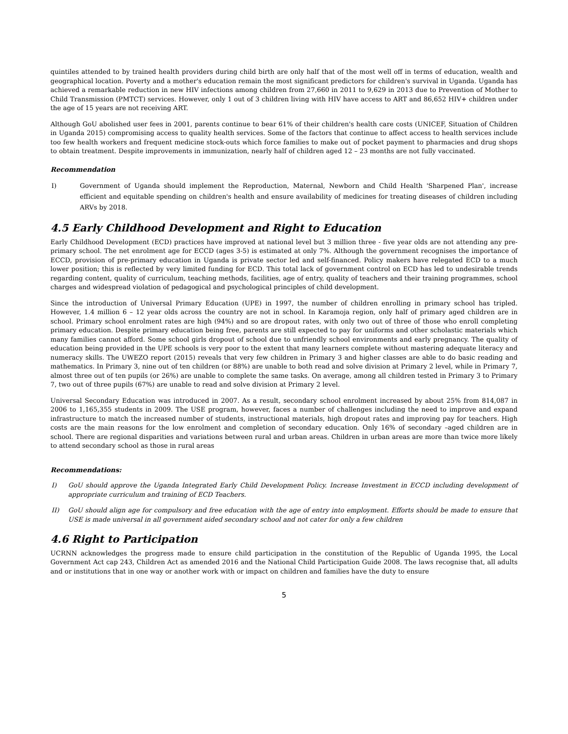quintiles attended to by trained health providers during child birth are only half that of the most well off in terms of education, wealth and geographical location. Poverty and a mother's education remain the most significant predictors for children's survival in Uganda. Uganda has achieved a remarkable reduction in new HIV infections among children from 27,660 in 2011 to 9,629 in 2013 due to Prevention of Mother to Child Transmission (PMTCT) services. However, only 1 out of 3 children living with HIV have access to ART and 86,652 HIV+ children under the age of 15 years are not receiving ART.
Although GoU abolished user fees in 2001, parents continue to bear 61% of their children's health care costs (UNICEF, Situation of Children in Uganda 2015) compromising access to quality health services. Some of the factors that continue to affect access to health services include too few health workers and frequent medicine stock-outs which force families to make out of pocket payment to pharmacies and drug shops to obtain treatment. Despite improvements in immunization, nearly half of children aged 12 – 23 months are not fully vaccinated.
Recommendation
I) Government of Uganda should implement the Reproduction, Maternal, Newborn and Child Health 'Sharpened Plan', increase efficient and equitable spending on children's health and ensure availability of medicines for treating diseases of children including ARVs by 2018.
4.5 Early Childhood Development and Right to Education
Early Childhood Development (ECD) practices have improved at national level but 3 million three - five year olds are not attending any pre-primary school. The net enrolment age for ECCD (ages 3-5) is estimated at only 7%. Although the government recognises the importance of ECCD, provision of pre-primary education in Uganda is private sector led and self-financed. Policy makers have relegated ECD to a much lower position; this is reflected by very limited funding for ECD. This total lack of government control on ECD has led to undesirable trends regarding content, quality of curriculum, teaching methods, facilities, age of entry, quality of teachers and their training programmes, school charges and widespread violation of pedagogical and psychological principles of child development.
Since the introduction of Universal Primary Education (UPE) in 1997, the number of children enrolling in primary school has tripled. However, 1.4 million 6 – 12 year olds across the country are not in school. In Karamoja region, only half of primary aged children are in school. Primary school enrolment rates are high (94%) and so are dropout rates, with only two out of three of those who enroll completing primary education. Despite primary education being free, parents are still expected to pay for uniforms and other scholastic materials which many families cannot afford. Some school girls dropout of school due to unfriendly school environments and early pregnancy. The quality of education being provided in the UPE schools is very poor to the extent that many learners complete without mastering adequate literacy and numeracy skills. The UWEZO report (2015) reveals that very few children in Primary 3 and higher classes are able to do basic reading and mathematics. In Primary 3, nine out of ten children (or 88%) are unable to both read and solve division at Primary 2 level, while in Primary 7, almost three out of ten pupils (or 26%) are unable to complete the same tasks. On average, among all children tested in Primary 3 to Primary 7, two out of three pupils (67%) are unable to read and solve division at Primary 2 level.
Universal Secondary Education was introduced in 2007. As a result, secondary school enrolment increased by about 25% from 814,087 in 2006 to 1,165,355 students in 2009. The USE program, however, faces a number of challenges including the need to improve and expand infrastructure to match the increased number of students, instructional materials, high dropout rates and improving pay for teachers. High costs are the main reasons for the low enrolment and completion of secondary education. Only 16% of secondary –aged children are in school. There are regional disparities and variations between rural and urban areas. Children in urban areas are more than twice more likely to attend secondary school as those in rural areas
Recommendations:
I) GoU should approve the Uganda Integrated Early Child Development Policy. Increase Investment in ECCD including development of appropriate curriculum and training of ECD Teachers.
II) GoU should align age for compulsory and free education with the age of entry into employment. Efforts should be made to ensure that USE is made universal in all government aided secondary school and not cater for only a few children
4.6 Right to Participation
UCRNN acknowledges the progress made to ensure child participation in the constitution of the Republic of Uganda 1995, the Local Government Act cap 243, Children Act as amended 2016 and the National Child Participation Guide 2008. The laws recognise that, all adults and or institutions that in one way or another work with or impact on children and families have the duty to ensure
5